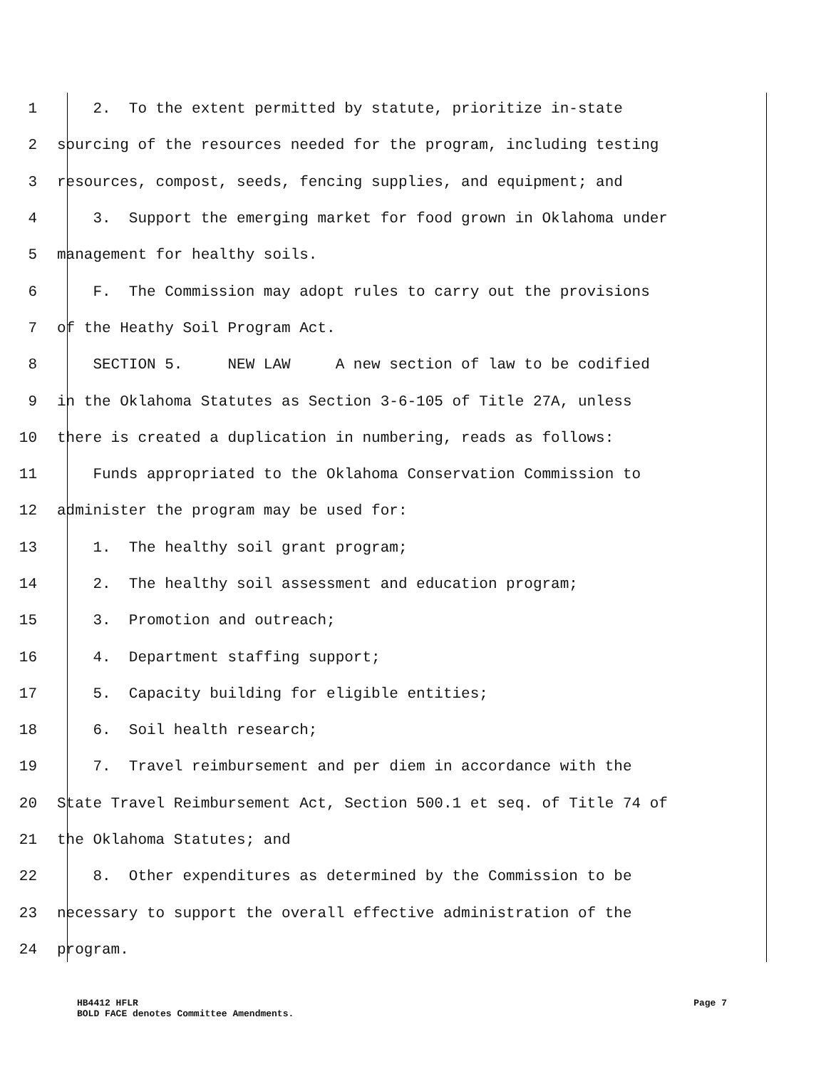1 2. To the extent permitted by statute, prioritize in-state
2 sourcing of the resources needed for the program, including testing
3 resources, compost, seeds, fencing supplies, and equipment; and
4 3. Support the emerging market for food grown in Oklahoma under
5 management for healthy soils.
6 F. The Commission may adopt rules to carry out the provisions
7 of the Heathy Soil Program Act.
8 SECTION 5. NEW LAW A new section of law to be codified
9 in the Oklahoma Statutes as Section 3-6-105 of Title 27A, unless
10 there is created a duplication in numbering, reads as follows:
11 Funds appropriated to the Oklahoma Conservation Commission to
12 administer the program may be used for:
13 1. The healthy soil grant program;
14 2. The healthy soil assessment and education program;
15 3. Promotion and outreach;
16 4. Department staffing support;
17 5. Capacity building for eligible entities;
18 6. Soil health research;
19 7. Travel reimbursement and per diem in accordance with the
20 State Travel Reimbursement Act, Section 500.1 et seq. of Title 74 of
21 the Oklahoma Statutes; and
22 8. Other expenditures as determined by the Commission to be
23 necessary to support the overall effective administration of the
24 program.
HB4412 HFLR Page 7
BOLD FACE denotes Committee Amendments.